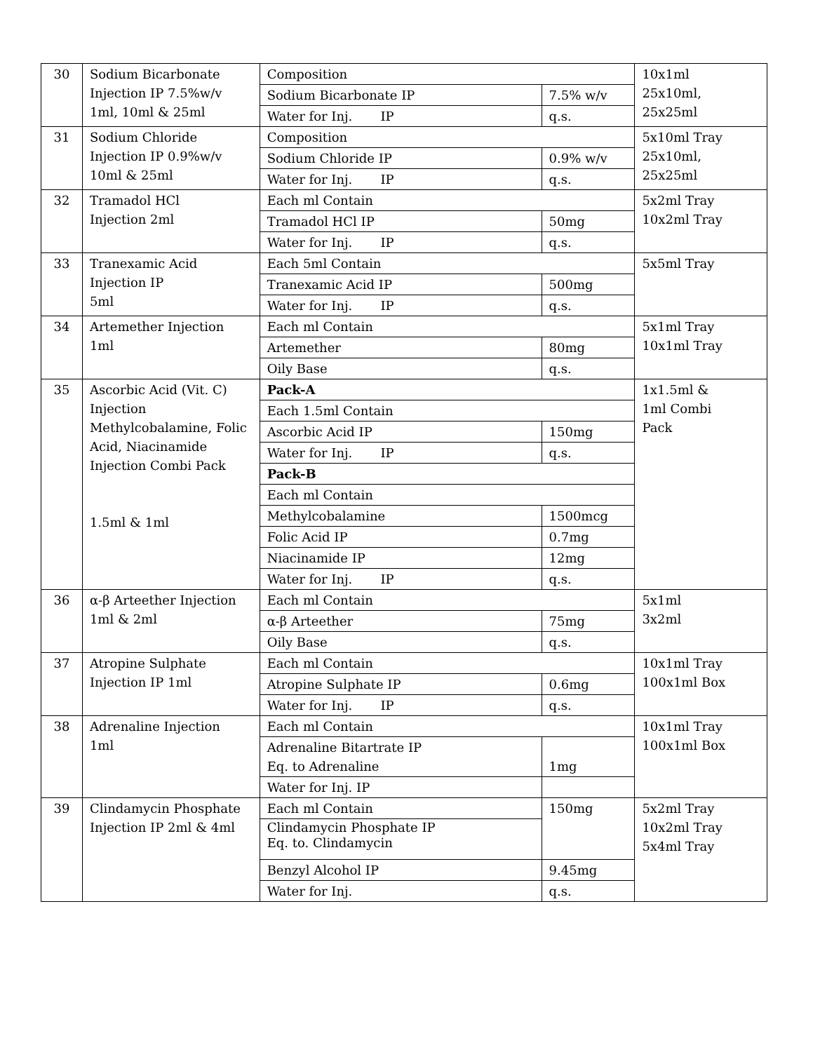| 30 | Sodium Bicarbonate Injection IP 7.5%w/v 1ml, 10ml & 25ml | Composition | | 10x1ml 25x10ml, 25x25ml |
| | | Sodium Bicarbonate IP | 7.5% w/v | |
| | | Water for Inj. IP | q.s. | |
| 31 | Sodium Chloride Injection IP 0.9%w/v 10ml & 25ml | Composition | | 5x10ml Tray 25x10ml, 25x25ml |
| | | Sodium Chloride IP | 0.9% w/v | |
| | | Water for Inj. IP | q.s. | |
| 32 | Tramadol HCl Injection 2ml | Each ml Contain | | 5x2ml Tray 10x2ml Tray |
| | | Tramadol HCl IP | 50mg | |
| | | Water for Inj. IP | q.s. | |
| 33 | Tranexamic Acid Injection IP 5ml | Each 5ml Contain | | 5x5ml Tray |
| | | Tranexamic Acid IP | 500mg | |
| | | Water for Inj. IP | q.s. | |
| 34 | Artemether Injection 1ml | Each ml Contain | | 5x1ml Tray 10x1ml Tray |
| | | Artemether | 80mg | |
| | | Oily Base | q.s. | |
| 35 | Ascorbic Acid (Vit. C) Injection Methylcobalamine, Folic Acid, Niacinamide Injection Combi Pack 1.5ml & 1ml | Pack-A | | 1x1.5ml & 1ml Combi Pack |
| | | Each 1.5ml Contain | | |
| | | Ascorbic Acid IP | 150mg | |
| | | Water for Inj. IP | q.s. | |
| | | Pack-B | | |
| | | Each ml Contain | | |
| | | Methylcobalamine | 1500mcg | |
| | | Folic Acid IP | 0.7mg | |
| | | Niacinamide IP | 12mg | |
| | | Water for Inj. IP | q.s. | |
| 36 | α-β Arteether Injection 1ml & 2ml | Each ml Contain | | 5x1ml 3x2ml |
| | | α-β Arteether | 75mg | |
| | | Oily Base | q.s. | |
| 37 | Atropine Sulphate Injection IP 1ml | Each ml Contain | | 10x1ml Tray 100x1ml Box |
| | | Atropine Sulphate IP | 0.6mg | |
| | | Water for Inj. IP | q.s. | |
| 38 | Adrenaline Injection 1ml | Each ml Contain | | 10x1ml Tray 100x1ml Box |
| | | Adrenaline Bitartrate IP Eq. to Adrenaline | 1mg | |
| | | Water for Inj. IP | | |
| 39 | Clindamycin Phosphate Injection IP 2ml & 4ml | Each ml Contain | 150mg | 5x2ml Tray 10x2ml Tray 5x4ml Tray |
| | | Clindamycin Phosphate IP Eq. to. Clindamycin | | |
| | | Benzyl Alcohol IP | 9.45mg | |
| | | Water for Inj. | q.s. | |